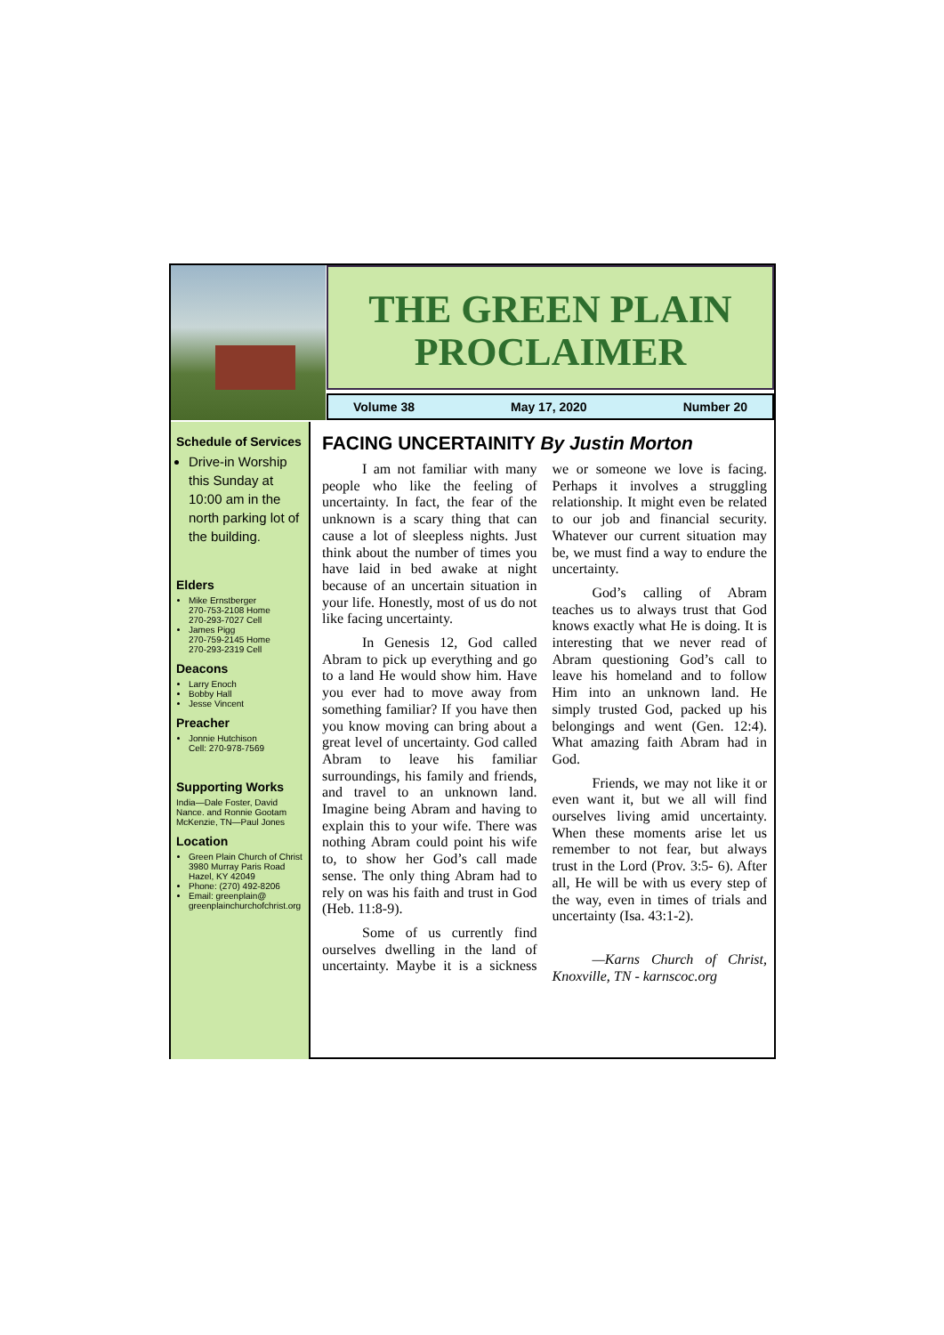THE GREEN PLAIN PROCLAIMER
Volume 38 May 17, 2020 Number 20
Schedule of Services
Drive-in Worship this Sunday at 10:00 am in the north parking lot of the building.
Elders
Mike Ernstberger
270-753-2108 Home
270-293-7027 Cell
James Pigg
270-759-2145 Home
270-293-2319 Cell
Deacons
Larry Enoch
Bobby Hall
Jesse Vincent
Preacher
Jonnie Hutchison
Cell: 270-978-7569
Supporting Works
India—Dale Foster, David Nance. and Ronnie Gootam McKenzie, TN—Paul Jones
Location
Green Plain Church of Christ 3980 Murray Paris Road Hazel, KY 42049
Phone: (270) 492-8206
Email: greenplain@ greenplainchurchofchrist.org
FACING UNCERTAINITY By Justin Morton
I am not familiar with many people who like the feeling of uncertainty. In fact, the fear of the unknown is a scary thing that can cause a lot of sleepless nights. Just think about the number of times you have laid in bed awake at night because of an uncertain situation in your life. Honestly, most of us do not like facing uncertainty.
In Genesis 12, God called Abram to pick up everything and go to a land He would show him. Have you ever had to move away from something familiar? If you have then you know moving can bring about a great level of uncertainty. God called Abram to leave his familiar surroundings, his family and friends, and travel to an unknown land. Imagine being Abram and having to explain this to your wife. There was nothing Abram could point his wife to, to show her God’s call made sense. The only thing Abram had to rely on was his faith and trust in God (Heb. 11:8-9).
Some of us currently find ourselves dwelling in the land of uncertainty. Maybe it is a sickness we or someone we love is facing. Perhaps it involves a struggling relationship. It might even be related to our job and financial security. Whatever our current situation may be, we must find a way to endure the uncertainty.
God’s calling of Abram teaches us to always trust that God knows exactly what He is doing. It is interesting that we never read of Abram questioning God’s call to leave his homeland and to follow Him into an unknown land. He simply trusted God, packed up his belongings and went (Gen. 12:4). What amazing faith Abram had in God.
Friends, we may not like it or even want it, but we all will find ourselves living amid uncertainty. When these moments arise let us remember to not fear, but always trust in the Lord (Prov. 3:5- 6). After all, He will be with us every step of the way, even in times of trials and uncertainty (Isa. 43:1-2).
—Karns Church of Christ, Knoxville, TN - karnscoc.org